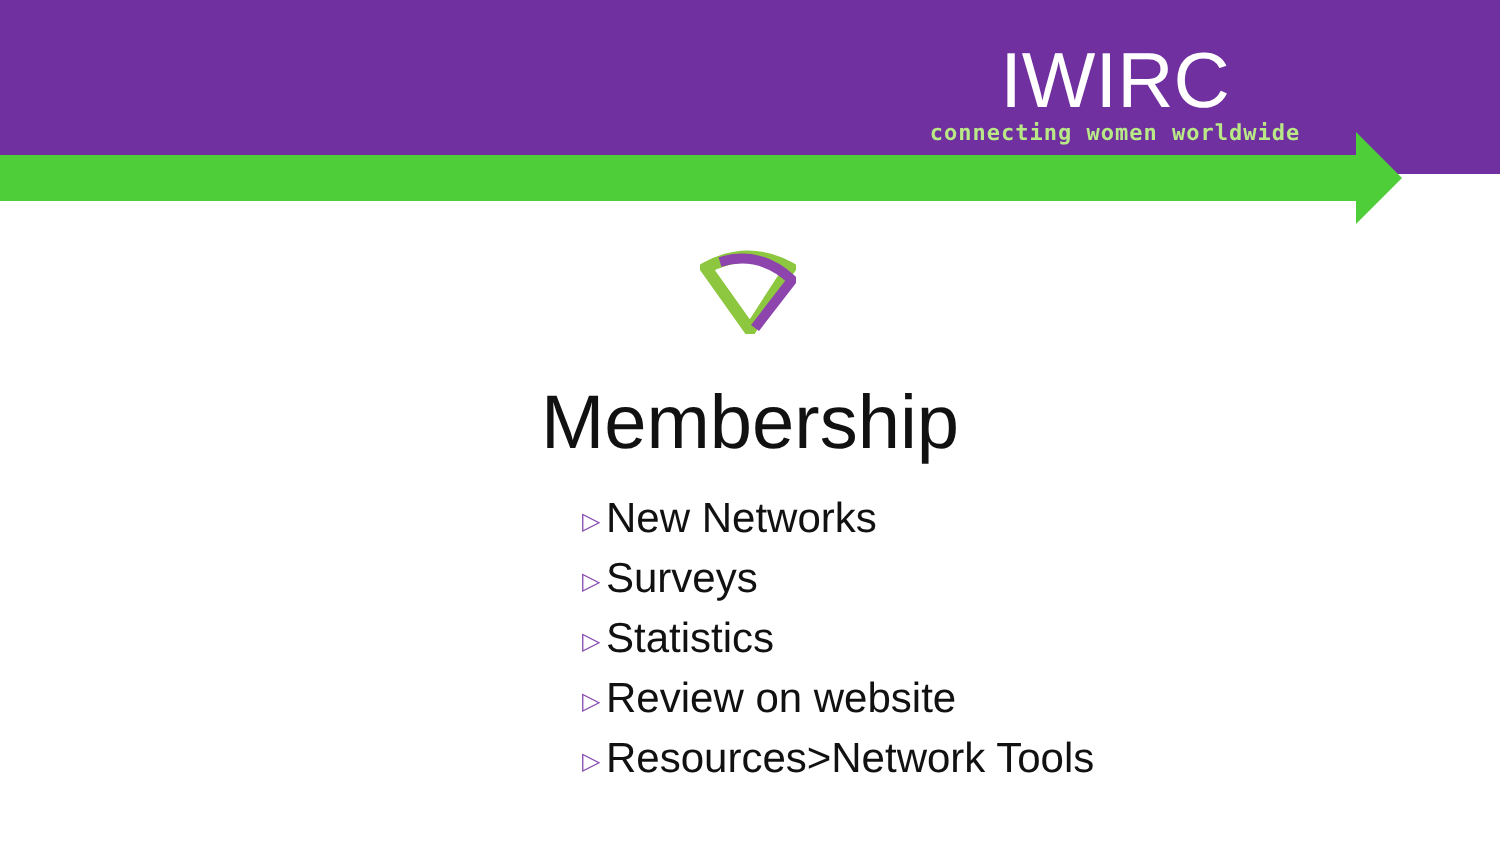IWIRC
connecting women worldwide
Membership
▷ New Networks
▷ Surveys
▷ Statistics
▷ Review on website
▷ Resources>Network Tools